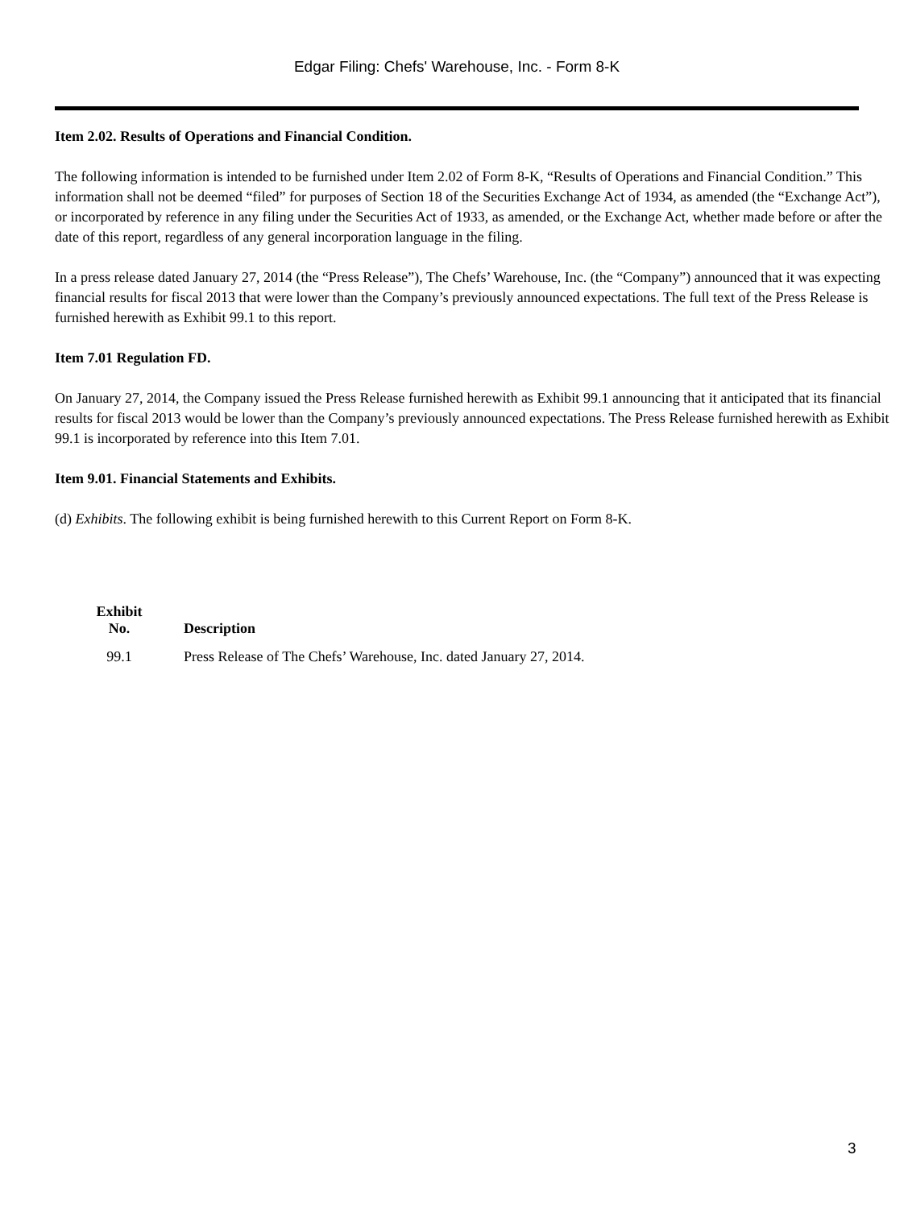Edgar Filing: Chefs' Warehouse, Inc. - Form 8-K
Item 2.02. Results of Operations and Financial Condition.
The following information is intended to be furnished under Item 2.02 of Form 8-K, “Results of Operations and Financial Condition.” This information shall not be deemed “filed” for purposes of Section 18 of the Securities Exchange Act of 1934, as amended (the “Exchange Act”), or incorporated by reference in any filing under the Securities Act of 1933, as amended, or the Exchange Act, whether made before or after the date of this report, regardless of any general incorporation language in the filing.
In a press release dated January 27, 2014 (the “Press Release”), The Chefs’ Warehouse, Inc. (the “Company”) announced that it was expecting financial results for fiscal 2013 that were lower than the Company’s previously announced expectations. The full text of the Press Release is furnished herewith as Exhibit 99.1 to this report.
Item 7.01 Regulation FD.
On January 27, 2014, the Company issued the Press Release furnished herewith as Exhibit 99.1 announcing that it anticipated that its financial results for fiscal 2013 would be lower than the Company’s previously announced expectations. The Press Release furnished herewith as Exhibit 99.1 is incorporated by reference into this Item 7.01.
Item 9.01. Financial Statements and Exhibits.
(d) Exhibits. The following exhibit is being furnished herewith to this Current Report on Form 8-K.
| Exhibit No. | Description |
| --- | --- |
| 99.1 | Press Release of The Chefs’ Warehouse, Inc. dated January 27, 2014. |
3